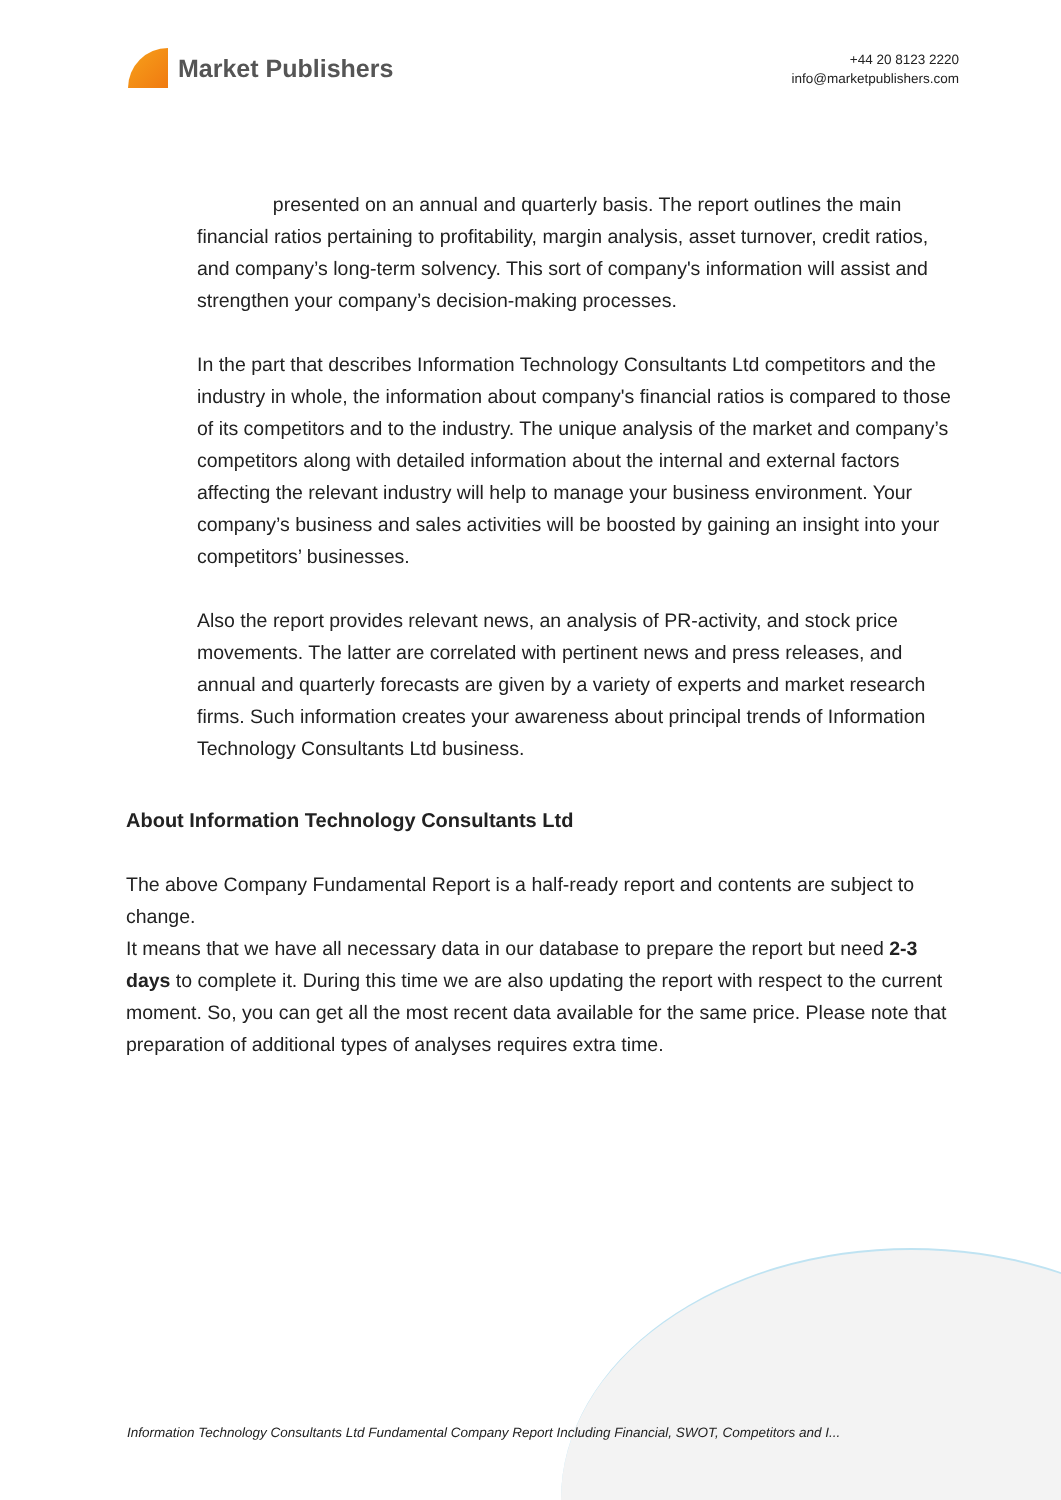Market Publishers
+44 20 8123 2220
info@marketpublishers.com
presented on an annual and quarterly basis. The report outlines the main financial ratios pertaining to profitability, margin analysis, asset turnover, credit ratios, and company’s long-term solvency. This sort of company's information will assist and strengthen your company’s decision-making processes.
In the part that describes Information Technology Consultants Ltd competitors and the industry in whole, the information about company's financial ratios is compared to those of its competitors and to the industry. The unique analysis of the market and company’s competitors along with detailed information about the internal and external factors affecting the relevant industry will help to manage your business environment. Your company’s business and sales activities will be boosted by gaining an insight into your competitors’ businesses.
Also the report provides relevant news, an analysis of PR-activity, and stock price movements. The latter are correlated with pertinent news and press releases, and annual and quarterly forecasts are given by a variety of experts and market research firms. Such information creates your awareness about principal trends of Information Technology Consultants Ltd business.
About Information Technology Consultants Ltd
The above Company Fundamental Report is a half-ready report and contents are subject to change.
It means that we have all necessary data in our database to prepare the report but need 2-3 days to complete it. During this time we are also updating the report with respect to the current moment. So, you can get all the most recent data available for the same price. Please note that preparation of additional types of analyses requires extra time.
Information Technology Consultants Ltd Fundamental Company Report Including Financial, SWOT, Competitors and I...